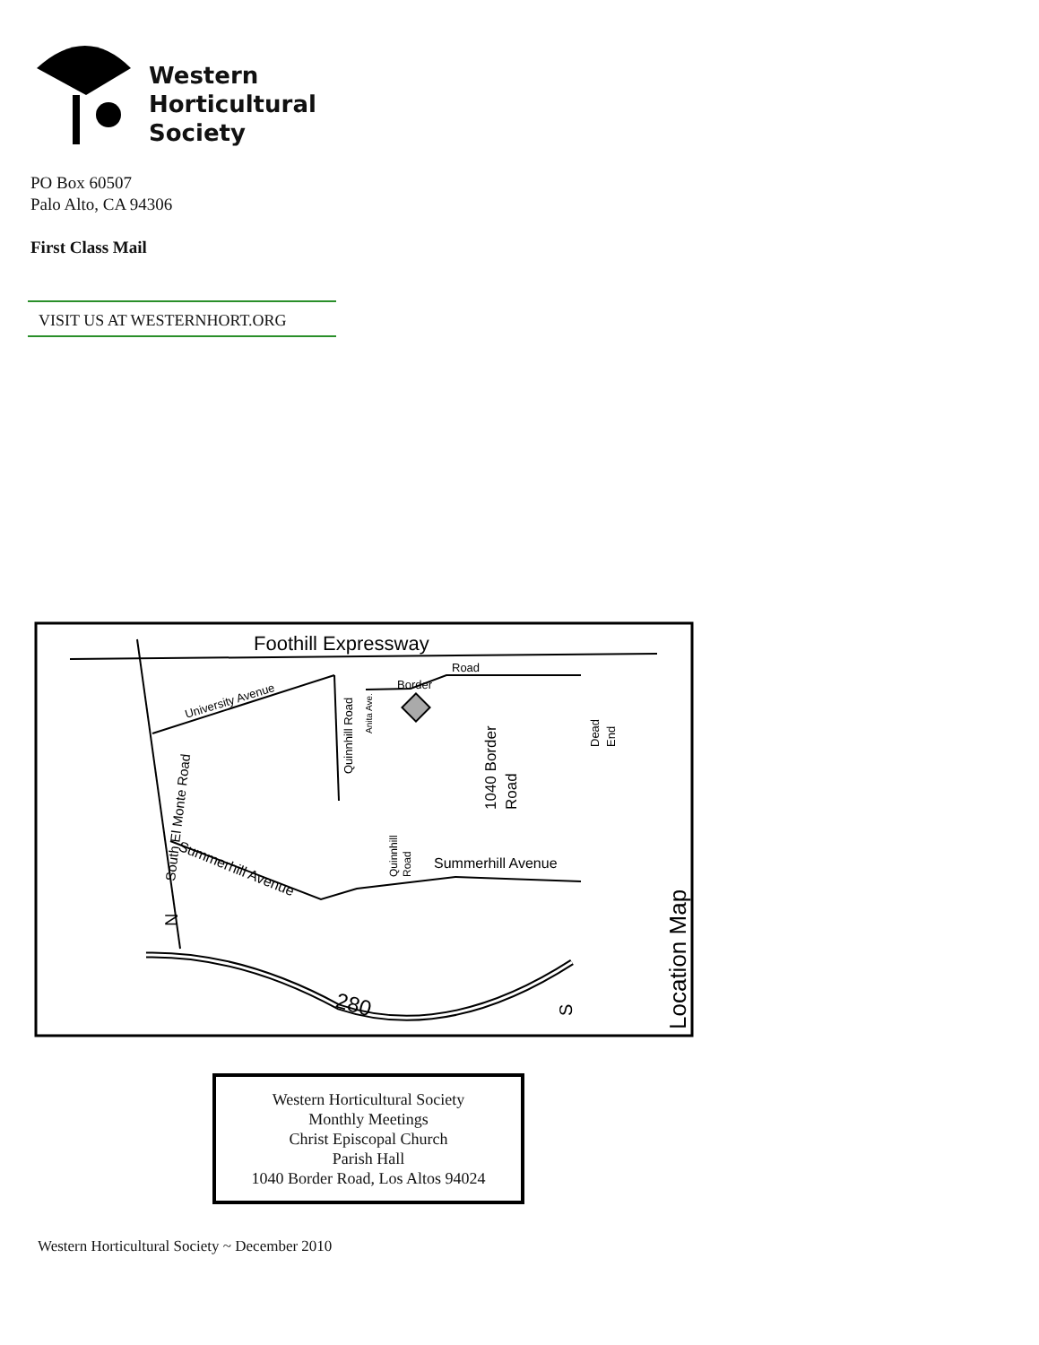Western
Horticultural
Society
PO Box 60507
Palo Alto, CA 94306
First Class Mail
VISIT US AT WESTERNHORT.ORG
Foothill Expressway
University Avenue
Quinnhill Road
Anita Ave.
Border
Road
1040 Border
Road
Dead
End
Summerhill Avenue
Summerhill Avenue
South El Monte Road
Quinnhill
Road
280
N
S
Location Map
Western Horticultural Society
Monthly Meetings
Christ Episcopal Church
Parish Hall
1040 Border Road, Los Altos 94024
Western Horticultural Society ~ December 2010